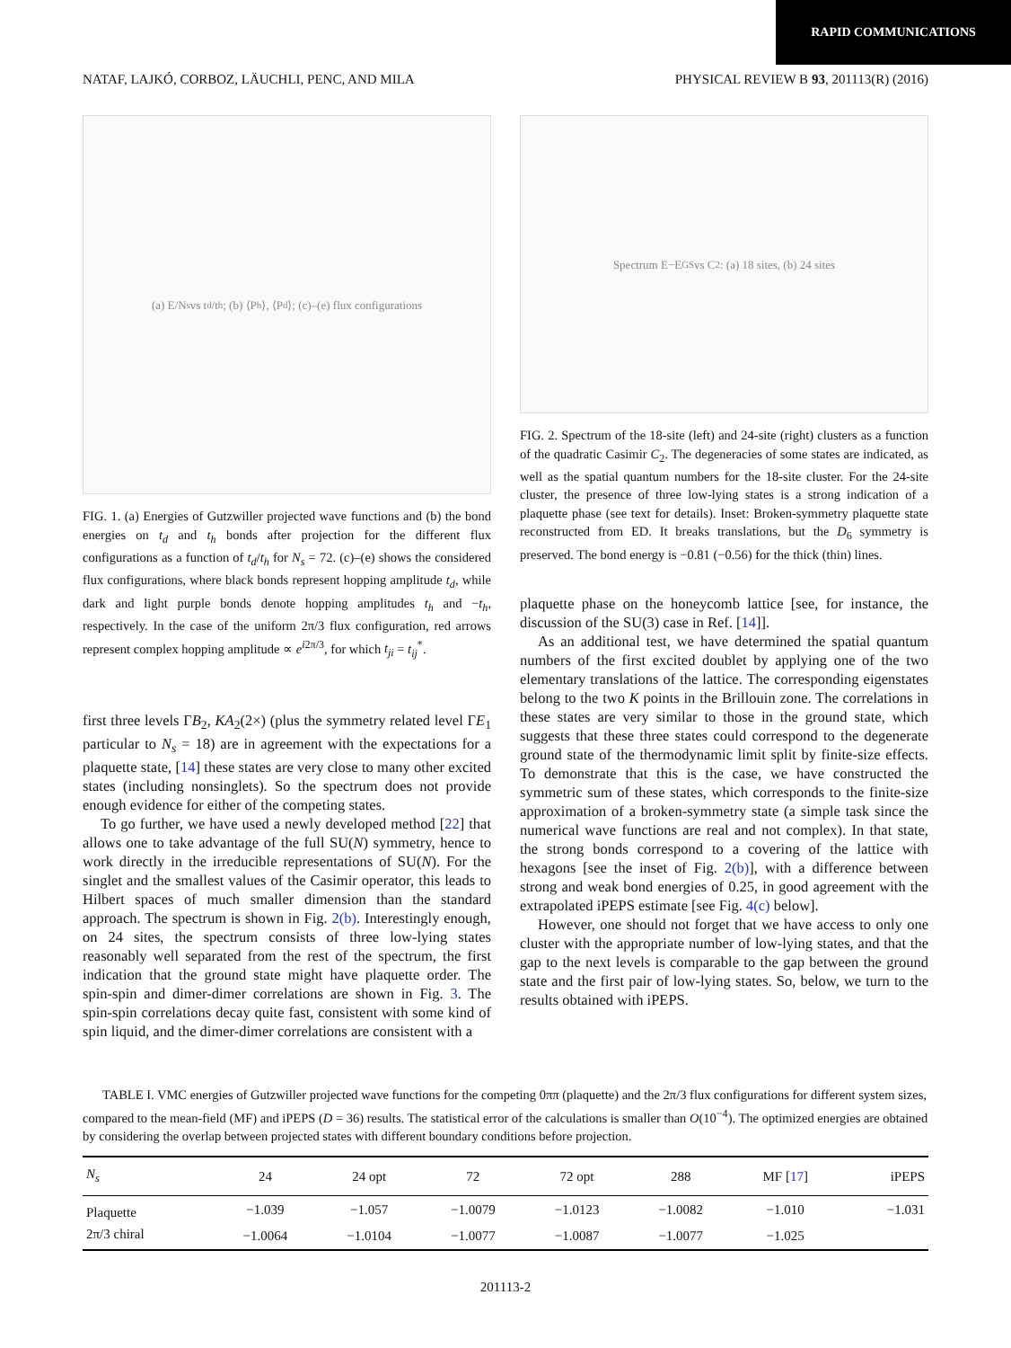RAPID COMMUNICATIONS
NATAF, LAJKÓ, CORBOZ, LÄUCHLI, PENC, AND MILA PHYSICAL REVIEW B 93, 201113(R) (2016)
(a) E/N<sub>s</sub> vs t<sub>d</sub>/t<sub>h</sub>; (b) ⟨P<sub>h</sub>⟩, ⟨P<sub>d</sub>⟩; (c)–(e) flux configurations
FIG. 1. (a) Energies of Gutzwiller projected wave functions and (b) the bond energies on t<sub>d</sub> and t<sub>h</sub> bonds after projection for the different flux configurations as a function of t<sub>d</sub>/t<sub>h</sub> for N<sub>s</sub> = 72. (c)–(e) shows the considered flux configurations, where black bonds represent hopping amplitude t<sub>d</sub>, while dark and light purple bonds denote hopping amplitudes t<sub>h</sub> and −t<sub>h</sub>, respectively. In the case of the uniform 2π/3 flux configuration, red arrows represent complex hopping amplitude ∝ e<sup>i2π/3</sup>, for which t<sub>ji</sub> = t<sub>ij</sub><sup>*</sup>.
first three levels ΓB<sub>2</sub>, KA<sub>2</sub>(2×) (plus the symmetry related level ΓE<sub>1</sub> particular to N<sub>s</sub> = 18) are in agreement with the expectations for a plaquette state, [14] these states are very close to many other excited states (including nonsinglets). So the spectrum does not provide enough evidence for either of the competing states.
To go further, we have used a newly developed method [22] that allows one to take advantage of the full SU(N) symmetry, hence to work directly in the irreducible representations of SU(N). For the singlet and the smallest values of the Casimir operator, this leads to Hilbert spaces of much smaller dimension than the standard approach. The spectrum is shown in Fig. 2(b). Interestingly enough, on 24 sites, the spectrum consists of three low-lying states reasonably well separated from the rest of the spectrum, the first indication that the ground state might have plaquette order. The spin-spin and dimer-dimer correlations are shown in Fig. 3. The spin-spin correlations decay quite fast, consistent with some kind of spin liquid, and the dimer-dimer correlations are consistent with a
Spectrum E−E<sub>GS</sub> vs C<sub>2</sub>: (a) 18 sites, (b) 24 sites
FIG. 2. Spectrum of the 18-site (left) and 24-site (right) clusters as a function of the quadratic Casimir C<sub>2</sub>. The degeneracies of some states are indicated, as well as the spatial quantum numbers for the 18-site cluster. For the 24-site cluster, the presence of three low-lying states is a strong indication of a plaquette phase (see text for details). Inset: Broken-symmetry plaquette state reconstructed from ED. It breaks translations, but the D<sub>6</sub> symmetry is preserved. The bond energy is −0.81 (−0.56) for the thick (thin) lines.
plaquette phase on the honeycomb lattice [see, for instance, the discussion of the SU(3) case in Ref. [14]].
As an additional test, we have determined the spatial quantum numbers of the first excited doublet by applying one of the two elementary translations of the lattice. The corresponding eigenstates belong to the two K points in the Brillouin zone. The correlations in these states are very similar to those in the ground state, which suggests that these three states could correspond to the degenerate ground state of the thermodynamic limit split by finite-size effects. To demonstrate that this is the case, we have constructed the symmetric sum of these states, which corresponds to the finite-size approximation of a broken-symmetry state (a simple task since the numerical wave functions are real and not complex). In that state, the strong bonds correspond to a covering of the lattice with hexagons [see the inset of Fig. 2(b)], with a difference between strong and weak bond energies of 0.25, in good agreement with the extrapolated iPEPS estimate [see Fig. 4(c) below].
However, one should not forget that we have access to only one cluster with the appropriate number of low-lying states, and that the gap to the next levels is comparable to the gap between the ground state and the first pair of low-lying states. So, below, we turn to the results obtained with iPEPS.
TABLE I. VMC energies of Gutzwiller projected wave functions for the competing 0ππ (plaquette) and the 2π/3 flux configurations for different system sizes, compared to the mean-field (MF) and iPEPS (D = 36) results. The statistical error of the calculations is smaller than O(10<sup>−4</sup>). The optimized energies are obtained by considering the overlap between projected states with different boundary conditions before projection.
| N<sub>s</sub> | 24 | 24 opt | 72 | 72 opt | 288 | MF [ 17 ] | iPEPS |
| --- | --- | --- | --- | --- | --- | --- | --- |
| Plaquette | −1.039 | −1.057 | −1.0079 | −1.0123 | −1.0082 | −1.010 | −1.031 |
| 2π/3 chiral | −1.0064 | −1.0104 | −1.0077 | −1.0087 | −1.0077 | −1.025 | |
201113-2